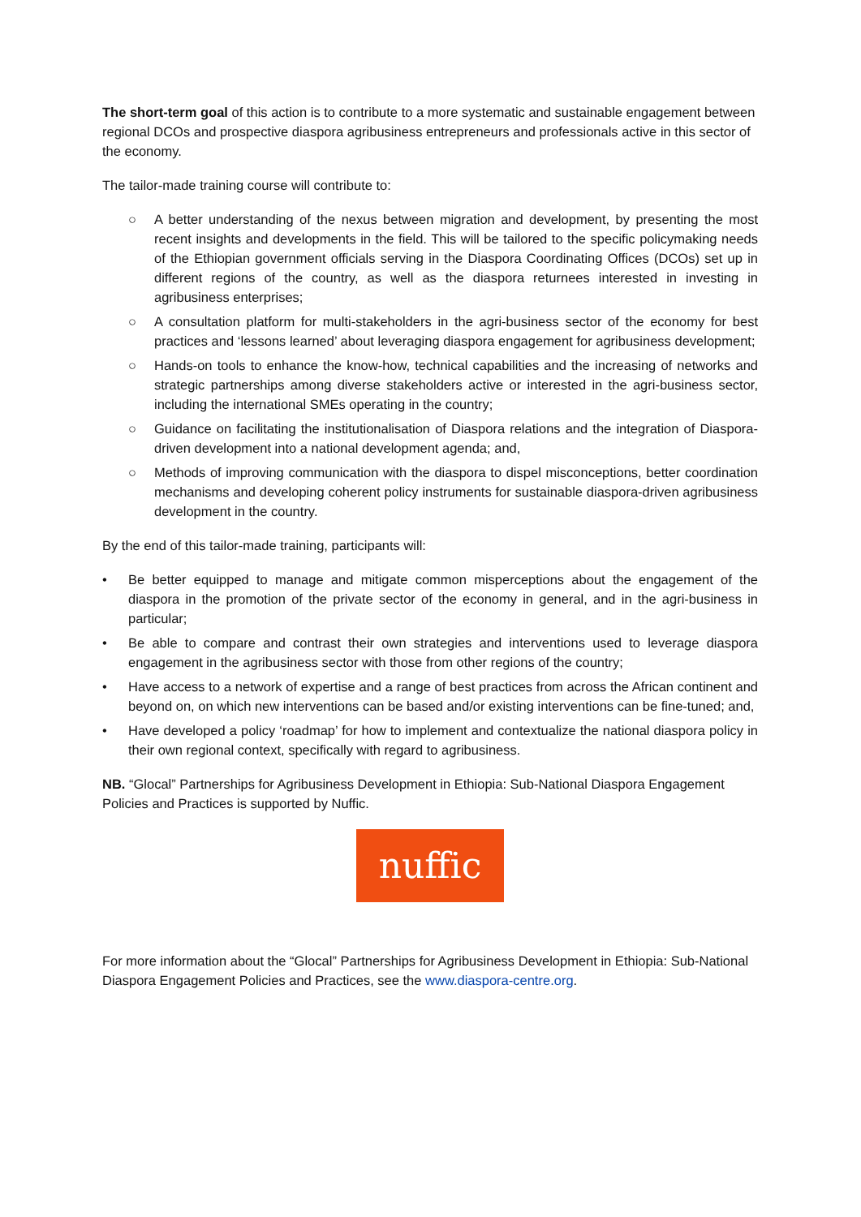The short-term goal of this action is to contribute to a more systematic and sustainable engagement between regional DCOs and prospective diaspora agribusiness entrepreneurs and professionals active in this sector of the economy.
The tailor-made training course will contribute to:
○ A better understanding of the nexus between migration and development, by presenting the most recent insights and developments in the field. This will be tailored to the specific policymaking needs of the Ethiopian government officials serving in the Diaspora Coordinating Offices (DCOs) set up in different regions of the country, as well as the diaspora returnees interested in investing in agribusiness enterprises;
○ A consultation platform for multi-stakeholders in the agri-business sector of the economy for best practices and ‘lessons learned’ about leveraging diaspora engagement for agribusiness development;
○ Hands-on tools to enhance the know-how, technical capabilities and the increasing of networks and strategic partnerships among diverse stakeholders active or interested in the agri-business sector, including the international SMEs operating in the country;
○ Guidance on facilitating the institutionalisation of Diaspora relations and the integration of Diaspora- driven development into a national development agenda; and,
○ Methods of improving communication with the diaspora to dispel misconceptions, better coordination mechanisms and developing coherent policy instruments for sustainable diaspora-driven agribusiness development in the country.
By the end of this tailor-made training, participants will:
• Be better equipped to manage and mitigate common misperceptions about the engagement of the diaspora in the promotion of the private sector of the economy in general, and in the agri-business in particular;
• Be able to compare and contrast their own strategies and interventions used to leverage diaspora engagement in the agribusiness sector with those from other regions of the country;
• Have access to a network of expertise and a range of best practices from across the African continent and beyond on, on which new interventions can be based and/or existing interventions can be fine-tuned; and,
• Have developed a policy ‘roadmap’ for how to implement and contextualize the national diaspora policy in their own regional context, specifically with regard to agribusiness.
NB. “Glocal” Partnerships for Agribusiness Development in Ethiopia: Sub-National Diaspora Engagement Policies and Practices is supported by Nuffic.
nuffic
For more information about the “Glocal” Partnerships for Agribusiness Development in Ethiopia: Sub-National Diaspora Engagement Policies and Practices, see the www.diaspora-centre.org.